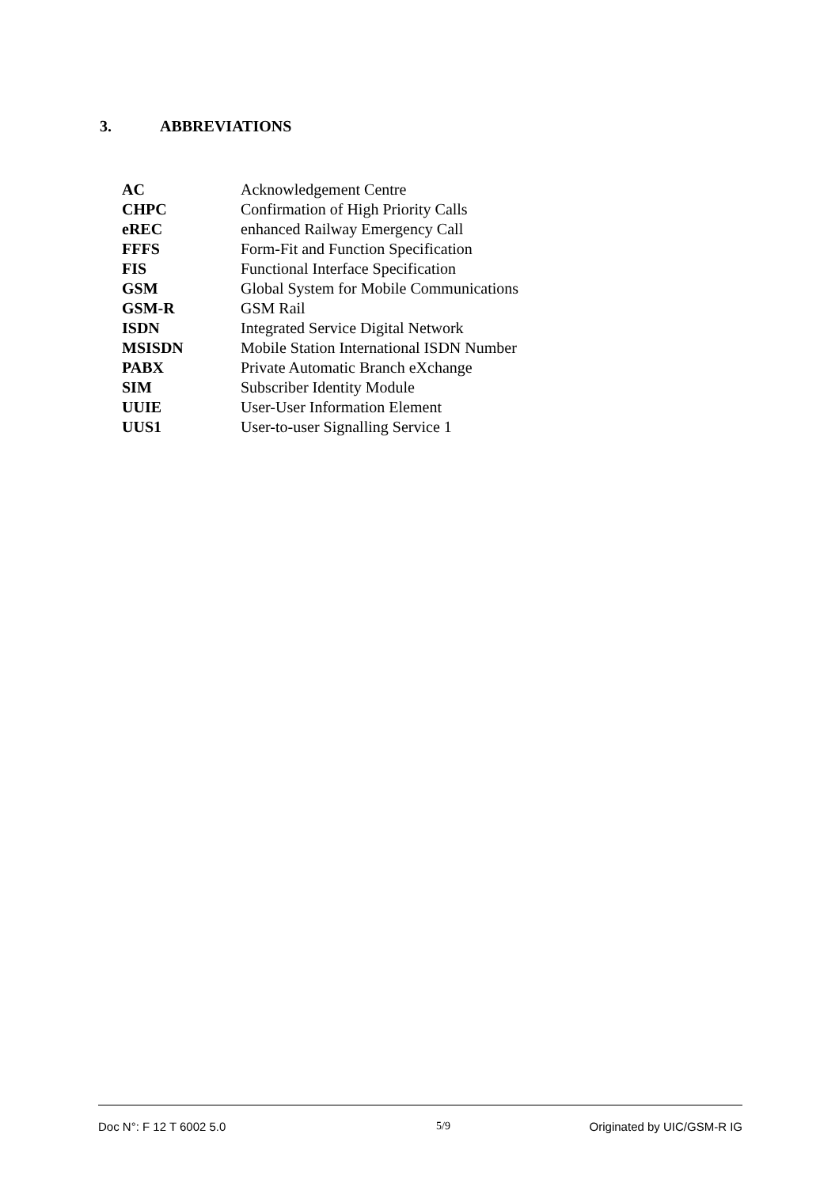3. ABBREVIATIONS
| AC | Acknowledgement Centre |
| CHPC | Confirmation of High Priority Calls |
| eREC | enhanced Railway Emergency Call |
| FFFS | Form-Fit and Function Specification |
| FIS | Functional Interface Specification |
| GSM | Global System for Mobile Communications |
| GSM-R | GSM Rail |
| ISDN | Integrated Service Digital Network |
| MSISDN | Mobile Station International ISDN Number |
| PABX | Private Automatic Branch eXchange |
| SIM | Subscriber Identity Module |
| UUIE | User-User Information Element |
| UUS1 | User-to-user Signalling Service 1 |
Doc N°: F 12 T 6002 5.0 5/9 Originated by UIC/GSM-R IG